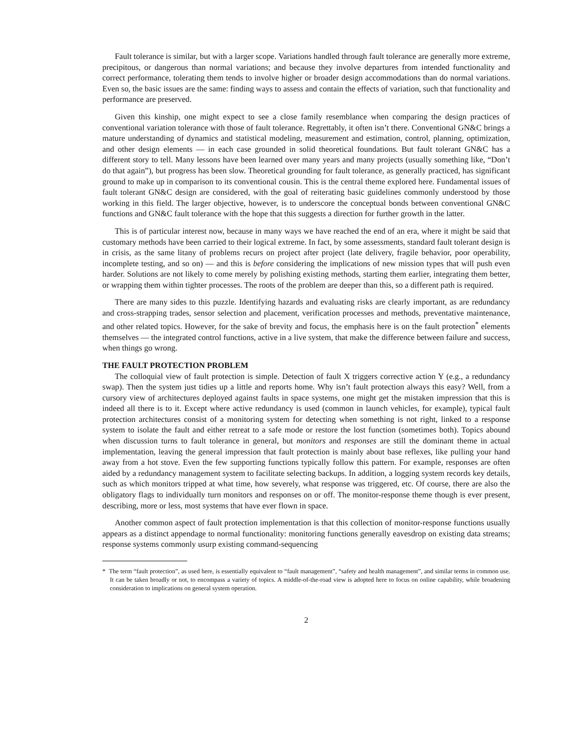Fault tolerance is similar, but with a larger scope. Variations handled through fault tolerance are generally more extreme, precipitous, or dangerous than normal variations; and because they involve departures from intended functionality and correct performance, tolerating them tends to involve higher or broader design accommodations than do normal variations. Even so, the basic issues are the same: finding ways to assess and contain the effects of variation, such that functionality and performance are preserved.
Given this kinship, one might expect to see a close family resemblance when comparing the design practices of conventional variation tolerance with those of fault tolerance. Regrettably, it often isn’t there. Conventional GN&C brings a mature understanding of dynamics and statistical modeling, measurement and estimation, control, planning, optimization, and other design elements — in each case grounded in solid theoretical foundations. But fault tolerant GN&C has a different story to tell. Many lessons have been learned over many years and many projects (usually something like, “Don’t do that again”), but progress has been slow. Theoretical grounding for fault tolerance, as generally practiced, has significant ground to make up in comparison to its conventional cousin. This is the central theme explored here. Fundamental issues of fault tolerant GN&C design are considered, with the goal of reiterating basic guidelines commonly understood by those working in this field. The larger objective, however, is to underscore the conceptual bonds between conventional GN&C functions and GN&C fault tolerance with the hope that this suggests a direction for further growth in the latter.
This is of particular interest now, because in many ways we have reached the end of an era, where it might be said that customary methods have been carried to their logical extreme. In fact, by some assessments, standard fault tolerant design is in crisis, as the same litany of problems recurs on project after project (late delivery, fragile behavior, poor operability, incomplete testing, and so on) — and this is before considering the implications of new mission types that will push even harder. Solutions are not likely to come merely by polishing existing methods, starting them earlier, integrating them better, or wrapping them within tighter processes. The roots of the problem are deeper than this, so a different path is required.
There are many sides to this puzzle. Identifying hazards and evaluating risks are clearly important, as are redundancy and cross-strapping trades, sensor selection and placement, verification processes and methods, preventative maintenance, and other related topics. However, for the sake of brevity and focus, the emphasis here is on the fault protection<sup>*</sup> elements themselves — the integrated control functions, active in a live system, that make the difference between failure and success, when things go wrong.
THE FAULT PROTECTION PROBLEM
The colloquial view of fault protection is simple. Detection of fault X triggers corrective action Y (e.g., a redundancy swap). Then the system just tidies up a little and reports home. Why isn’t fault protection always this easy? Well, from a cursory view of architectures deployed against faults in space systems, one might get the mistaken impression that this is indeed all there is to it. Except where active redundancy is used (common in launch vehicles, for example), typical fault protection architectures consist of a monitoring system for detecting when something is not right, linked to a response system to isolate the fault and either retreat to a safe mode or restore the lost function (sometimes both). Topics abound when discussion turns to fault tolerance in general, but monitors and responses are still the dominant theme in actual implementation, leaving the general impression that fault protection is mainly about base reflexes, like pulling your hand away from a hot stove. Even the few supporting functions typically follow this pattern. For example, responses are often aided by a redundancy management system to facilitate selecting backups. In addition, a logging system records key details, such as which monitors tripped at what time, how severely, what response was triggered, etc. Of course, there are also the obligatory flags to individually turn monitors and responses on or off. The monitor-response theme though is ever present, describing, more or less, most systems that have ever flown in space.
Another common aspect of fault protection implementation is that this collection of monitor-response functions usually appears as a distinct appendage to normal functionality: monitoring functions generally eavesdrop on existing data streams; response systems commonly usurp existing command-sequencing
* The term “fault protection”, as used here, is essentially equivalent to “fault management”, “safety and health management”, and similar terms in common use. It can be taken broadly or not, to encompass a variety of topics. A middle-of-the-road view is adopted here to focus on online capability, while broadening consideration to implications on general system operation.
2